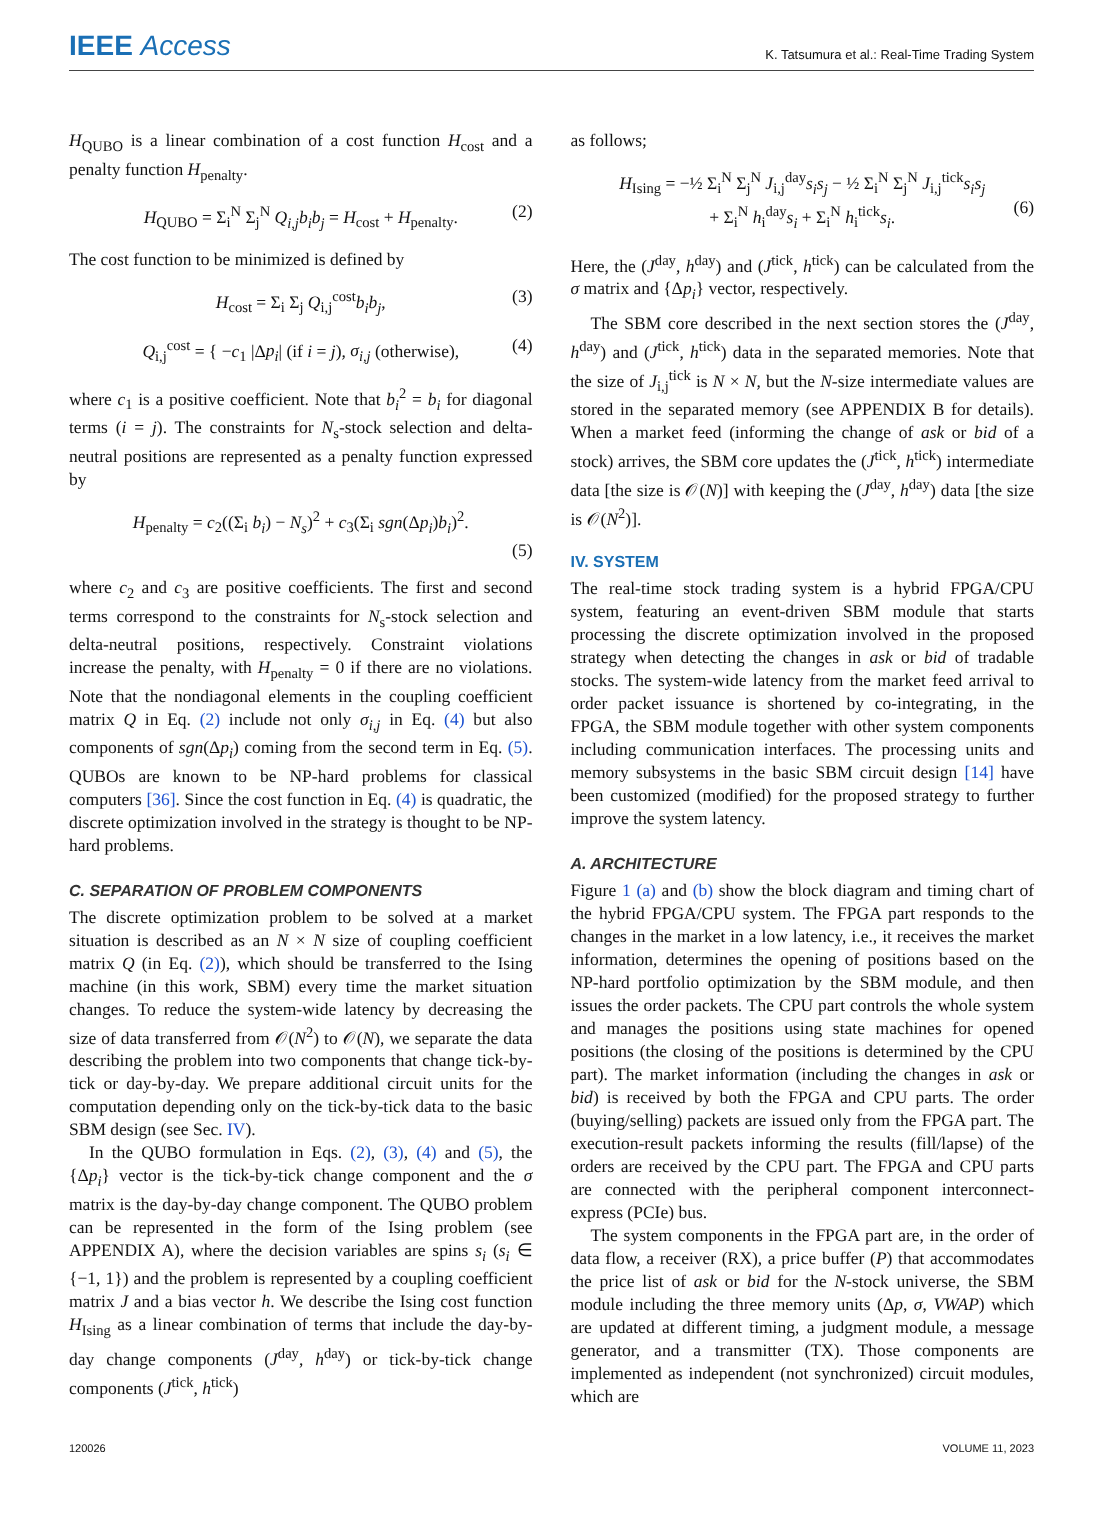IEEE Access
K. Tatsumura et al.: Real-Time Trading System
H<sub>QUBO</sub> is a linear combination of a cost function H<sub>cost</sub> and a penalty function H<sub>penalty</sub>.
H<sub>QUBO</sub> = Σ<sub>i</sub><sup>N</sup> Σ<sub>j</sub><sup>N</sup> Q<sub>i,j</sub>b<sub>i</sub>b<sub>j</sub> = H<sub>cost</sub> + H<sub>penalty</sub>. (2)
The cost function to be minimized is defined by
H<sub>cost</sub> = Σ<sub>i</sub> Σ<sub>j</sub> Q<sub>i,j</sub><sup>cost</sup>b<sub>i</sub>b<sub>j</sub>, (3)
Q<sub>i,j</sub><sup>cost</sup> = { −c<sub>1</sub> |Δp<sub>i</sub>| (if i = j), σ<sub>i,j</sub> (otherwise), (4)
where c<sub>1</sub> is a positive coefficient. Note that b<sub>i</sub><sup>2</sup> = b<sub>i</sub> for diagonal terms (i = j). The constraints for N<sub>s</sub>-stock selection and delta-neutral positions are represented as a penalty function expressed by
H<sub>penalty</sub> = c<sub>2</sub>((Σ<sub>i</sub> b<sub>i</sub>) − N<sub>s</sub>)<sup>2</sup> + c<sub>3</sub>(Σ<sub>i</sub> sgn(Δp<sub>i</sub>)b<sub>i</sub>)<sup>2</sup>.
(5)
where c<sub>2</sub> and c<sub>3</sub> are positive coefficients. The first and second terms correspond to the constraints for N<sub>s</sub>-stock selection and delta-neutral positions, respectively. Constraint violations increase the penalty, with H<sub>penalty</sub> = 0 if there are no violations. Note that the nondiagonal elements in the coupling coefficient matrix Q in Eq. (2) include not only σ<sub>i,j</sub> in Eq. (4) but also components of sgn(Δp<sub>i</sub>) coming from the second term in Eq. (5). QUBOs are known to be NP-hard problems for classical computers [36]. Since the cost function in Eq. (4) is quadratic, the discrete optimization involved in the strategy is thought to be NP-hard problems.
C. SEPARATION OF PROBLEM COMPONENTS
The discrete optimization problem to be solved at a market situation is described as an N × N size of coupling coefficient matrix Q (in Eq. (2)), which should be transferred to the Ising machine (in this work, SBM) every time the market situation changes. To reduce the system-wide latency by decreasing the size of data transferred from 𝒪(N<sup>2</sup>) to 𝒪(N), we separate the data describing the problem into two components that change tick-by-tick or day-by-day. We prepare additional circuit units for the computation depending only on the tick-by-tick data to the basic SBM design (see Sec. IV).
In the QUBO formulation in Eqs. (2), (3), (4) and (5), the {Δp<sub>i</sub>} vector is the tick-by-tick change component and the σ matrix is the day-by-day change component. The QUBO problem can be represented in the form of the Ising problem (see APPENDIX A), where the decision variables are spins s<sub>i</sub> (s<sub>i</sub> ∈ {−1, 1}) and the problem is represented by a coupling coefficient matrix J and a bias vector h. We describe the Ising cost function H<sub>Ising</sub> as a linear combination of terms that include the day-by-day change components (J<sup>day</sup>, h<sup>day</sup>) or tick-by-tick change components (J<sup>tick</sup>, h<sup>tick</sup>)
as follows;
H<sub>Ising</sub> = −½ Σ<sub>i</sub><sup>N</sup> Σ<sub>j</sub><sup>N</sup> J<sub>i,j</sub><sup>day</sup>s<sub>i</sub>s<sub>j</sub> − ½ Σ<sub>i</sub><sup>N</sup> Σ<sub>j</sub><sup>N</sup> J<sub>i,j</sub><sup>tick</sup>s<sub>i</sub>s<sub>j</sub>
+ Σ<sub>i</sub><sup>N</sup> h<sub>i</sub><sup>day</sup>s<sub>i</sub> + Σ<sub>i</sub><sup>N</sup> h<sub>i</sub><sup>tick</sup>s<sub>i</sub>.
(6)
Here, the (J<sup>day</sup>, h<sup>day</sup>) and (J<sup>tick</sup>, h<sup>tick</sup>) can be calculated from the σ matrix and {Δp<sub>i</sub>} vector, respectively.
The SBM core described in the next section stores the (J<sup>day</sup>, h<sup>day</sup>) and (J<sup>tick</sup>, h<sup>tick</sup>) data in the separated memories. Note that the size of J<sub>i,j</sub><sup>tick</sup> is N × N, but the N-size intermediate values are stored in the separated memory (see APPENDIX B for details). When a market feed (informing the change of ask or bid of a stock) arrives, the SBM core updates the (J<sup>tick</sup>, h<sup>tick</sup>) intermediate data [the size is 𝒪(N)] with keeping the (J<sup>day</sup>, h<sup>day</sup>) data [the size is 𝒪(N<sup>2</sup>)].
IV. SYSTEM
The real-time stock trading system is a hybrid FPGA/CPU system, featuring an event-driven SBM module that starts processing the discrete optimization involved in the proposed strategy when detecting the changes in ask or bid of tradable stocks. The system-wide latency from the market feed arrival to order packet issuance is shortened by co-integrating, in the FPGA, the SBM module together with other system components including communication interfaces. The processing units and memory subsystems in the basic SBM circuit design [14] have been customized (modified) for the proposed strategy to further improve the system latency.
A. ARCHITECTURE
Figure 1 (a) and (b) show the block diagram and timing chart of the hybrid FPGA/CPU system. The FPGA part responds to the changes in the market in a low latency, i.e., it receives the market information, determines the opening of positions based on the NP-hard portfolio optimization by the SBM module, and then issues the order packets. The CPU part controls the whole system and manages the positions using state machines for opened positions (the closing of the positions is determined by the CPU part). The market information (including the changes in ask or bid) is received by both the FPGA and CPU parts. The order (buying/selling) packets are issued only from the FPGA part. The execution-result packets informing the results (fill/lapse) of the orders are received by the CPU part. The FPGA and CPU parts are connected with the peripheral component interconnect-express (PCIe) bus.
The system components in the FPGA part are, in the order of data flow, a receiver (RX), a price buffer (P) that accommodates the price list of ask or bid for the N-stock universe, the SBM module including the three memory units (Δp, σ, VWAP) which are updated at different timing, a judgment module, a message generator, and a transmitter (TX). Those components are implemented as independent (not synchronized) circuit modules, which are
120026 VOLUME 11, 2023